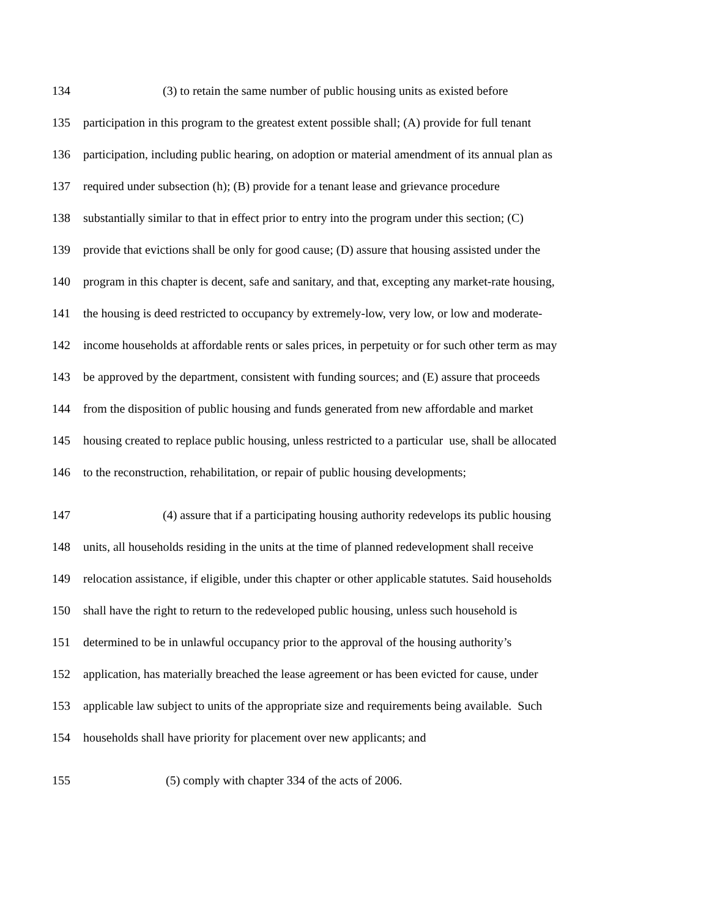134 (3) to retain the same number of public housing units as existed before
135 participation in this program to the greatest extent possible shall; (A) provide for full tenant
136 participation, including public hearing, on adoption or material amendment of its annual plan as
137 required under subsection (h); (B) provide for a tenant lease and grievance procedure
138 substantially similar to that in effect prior to entry into the program under this section; (C)
139 provide that evictions shall be only for good cause; (D) assure that housing assisted under the
140 program in this chapter is decent, safe and sanitary, and that, excepting any market-rate housing,
141 the housing is deed restricted to occupancy by extremely-low, very low, or low and moderate-
142 income households at affordable rents or sales prices, in perpetuity or for such other term as may
143 be approved by the department, consistent with funding sources; and (E) assure that proceeds
144 from the disposition of public housing and funds generated from new affordable and market
145 housing created to replace public housing, unless restricted to a particular use, shall be allocated
146 to the reconstruction, rehabilitation, or repair of public housing developments;
147 (4) assure that if a participating housing authority redevelops its public housing
148 units, all households residing in the units at the time of planned redevelopment shall receive
149 relocation assistance, if eligible, under this chapter or other applicable statutes. Said households
150 shall have the right to return to the redeveloped public housing, unless such household is
151 determined to be in unlawful occupancy prior to the approval of the housing authority’s
152 application, has materially breached the lease agreement or has been evicted for cause, under
153 applicable law subject to units of the appropriate size and requirements being available. Such
154 households shall have priority for placement over new applicants; and
155 (5) comply with chapter 334 of the acts of 2006.